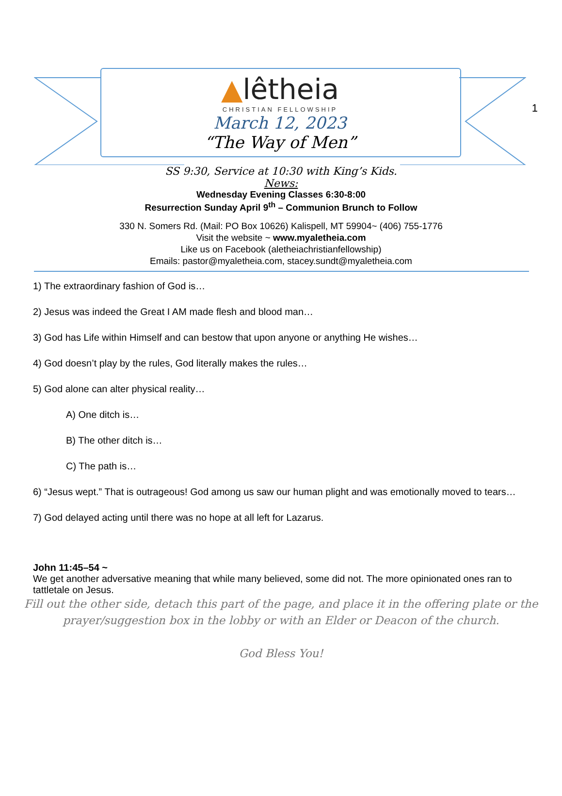1
▲lêtheia
CHRISTIAN FELLOWSHIP
March 12, 2023
“The Way of Men”
SS 9:30, Service at 10:30 with King’s Kids.
News:
Wednesday Evening Classes 6:30-8:00
Resurrection Sunday April 9<sup>th</sup> – Communion Brunch to Follow
330 N. Somers Rd. (Mail: PO Box 10626) Kalispell, MT 59904~ (406) 755-1776
Visit the website ~ www.myaletheia.com
Like us on Facebook (aletheiachristianfellowship)
Emails: pastor@myaletheia.com, stacey.sundt@myaletheia.com
1) The extraordinary fashion of God is…
2) Jesus was indeed the Great I AM made flesh and blood man…
3) God has Life within Himself and can bestow that upon anyone or anything He wishes…
4) God doesn’t play by the rules, God literally makes the rules…
5) God alone can alter physical reality…
A) One ditch is…
B) The other ditch is…
C) The path is…
6) “Jesus wept.” That is outrageous! God among us saw our human plight and was emotionally moved to tears…
7) God delayed acting until there was no hope at all left for Lazarus.
John 11:45–54 ~
We get another adversative meaning that while many believed, some did not. The more opinionated ones ran to tattletale on Jesus.
Fill out the other side, detach this part of the page, and place it in the offering plate or the prayer/suggestion box in the lobby or with an Elder or Deacon of the church.
God Bless You!